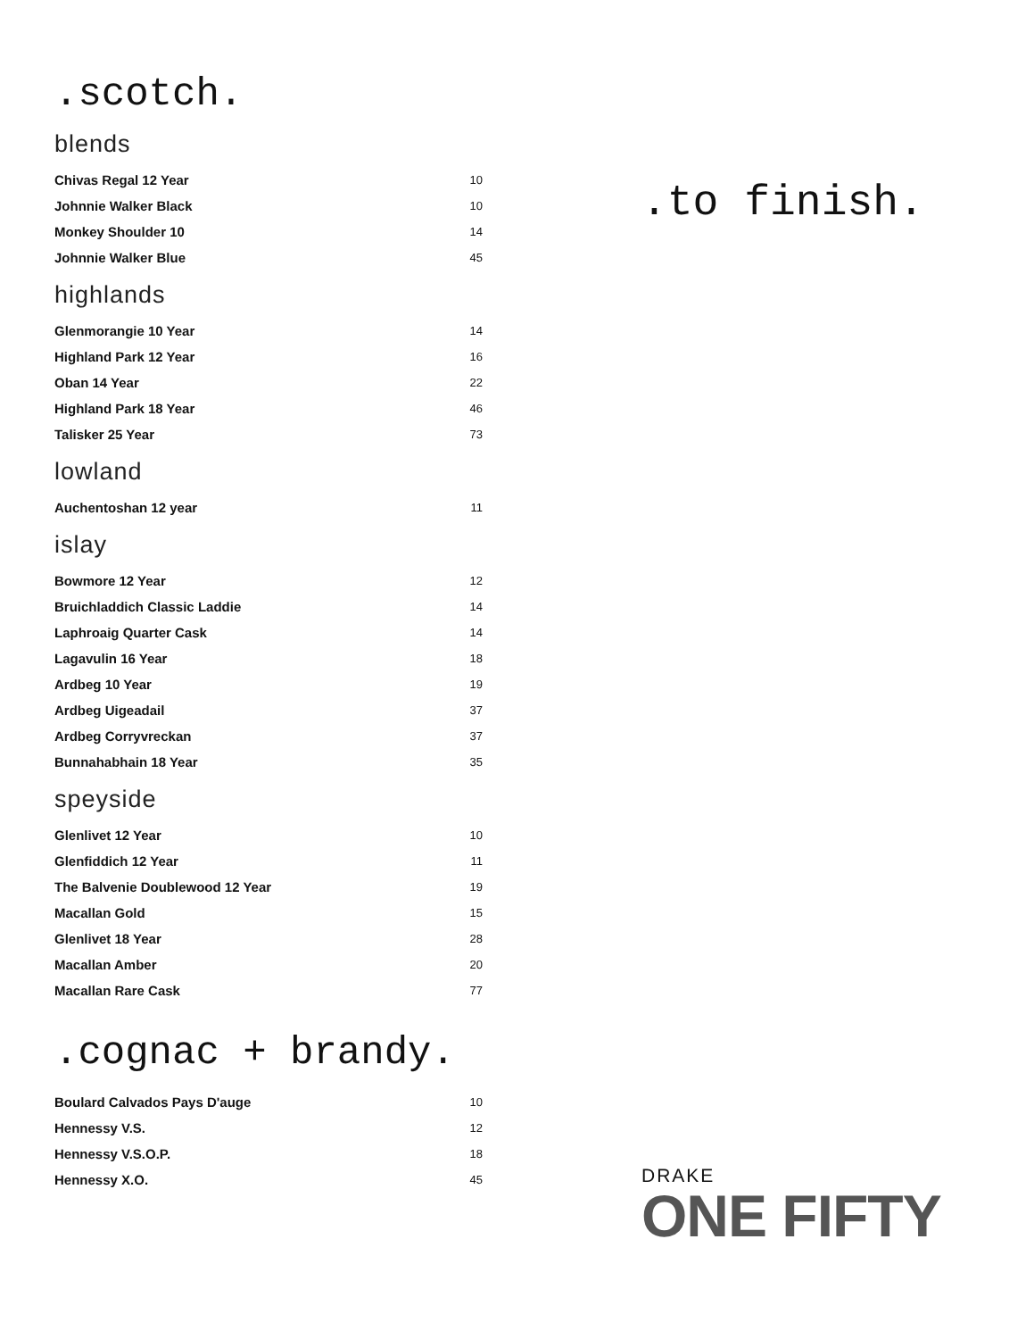.scotch.
blends
| Chivas Regal 12 Year | 10 |
| Johnnie Walker Black | 10 |
| Monkey Shoulder 10 | 14 |
| Johnnie Walker Blue | 45 |
highlands
| Glenmorangie 10 Year | 14 |
| Highland Park 12 Year | 16 |
| Oban 14 Year | 22 |
| Highland Park 18 Year | 46 |
| Talisker 25 Year | 73 |
lowland
| Auchentoshan 12 year | 11 |
islay
| Bowmore 12 Year | 12 |
| Bruichladdich Classic Laddie | 14 |
| Laphroaig Quarter Cask | 14 |
| Lagavulin 16 Year | 18 |
| Ardbeg 10 Year | 19 |
| Ardbeg Uigeadail | 37 |
| Ardbeg Corryvreckan | 37 |
| Bunnahabhain 18 Year | 35 |
speyside
| Glenlivet 12 Year | 10 |
| Glenfiddich 12 Year | 11 |
| The Balvenie Doublewood 12 Year | 19 |
| Macallan Gold | 15 |
| Glenlivet 18 Year | 28 |
| Macallan Amber | 20 |
| Macallan Rare Cask | 77 |
.cognac + brandy.
| Boulard Calvados Pays D'auge | 10 |
| Hennessy V.S. | 12 |
| Hennessy V.S.O.P. | 18 |
| Hennessy X.O. | 45 |
.to finish.
DRAKE
ONE FIFTY